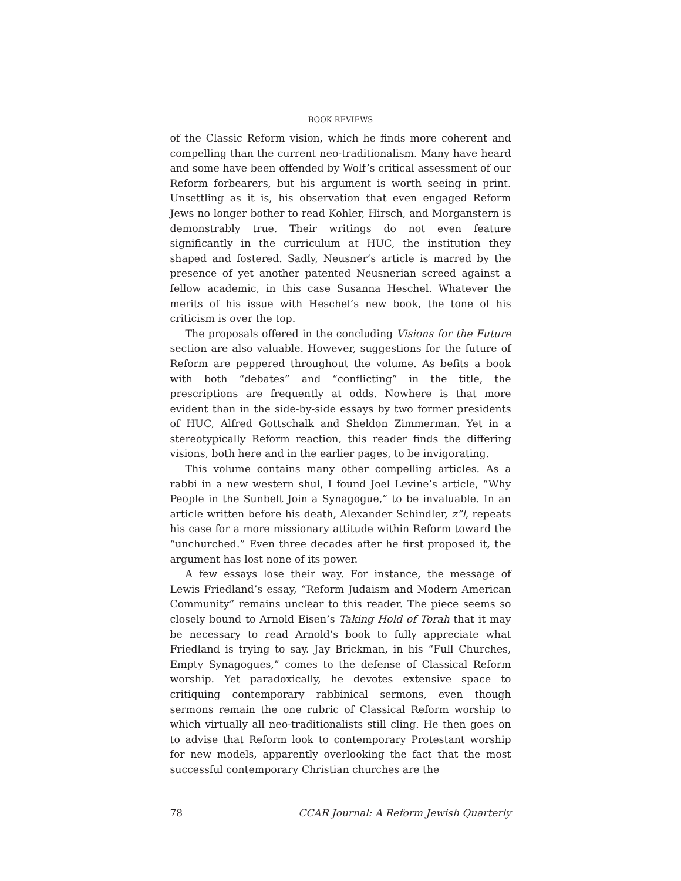BOOK REVIEWS
of the Classic Reform vision, which he finds more coherent and compelling than the current neo-traditionalism. Many have heard and some have been offended by Wolf’s critical assessment of our Reform forbearers, but his argument is worth seeing in print. Unsettling as it is, his observation that even engaged Reform Jews no longer bother to read Kohler, Hirsch, and Morganstern is demonstrably true. Their writings do not even feature significantly in the curriculum at HUC, the institution they shaped and fostered. Sadly, Neusner’s article is marred by the presence of yet another patented Neusnerian screed against a fellow academic, in this case Susanna Heschel. Whatever the merits of his issue with Heschel’s new book, the tone of his criticism is over the top.
The proposals offered in the concluding Visions for the Future section are also valuable. However, suggestions for the future of Reform are peppered throughout the volume. As befits a book with both “debates” and “conflicting” in the title, the prescriptions are frequently at odds. Nowhere is that more evident than in the side-by-side essays by two former presidents of HUC, Alfred Gottschalk and Sheldon Zimmerman. Yet in a stereotypically Reform reaction, this reader finds the differing visions, both here and in the earlier pages, to be invigorating.
This volume contains many other compelling articles. As a rabbi in a new western shul, I found Joel Levine’s article, “Why People in the Sunbelt Join a Synagogue,” to be invaluable. In an article written before his death, Alexander Schindler, z”l, repeats his case for a more missionary attitude within Reform toward the “unchurched.” Even three decades after he first proposed it, the argument has lost none of its power.
A few essays lose their way. For instance, the message of Lewis Friedland’s essay, “Reform Judaism and Modern American Community” remains unclear to this reader. The piece seems so closely bound to Arnold Eisen’s Taking Hold of Torah that it may be necessary to read Arnold’s book to fully appreciate what Friedland is trying to say. Jay Brickman, in his “Full Churches, Empty Synagogues,” comes to the defense of Classical Reform worship. Yet paradoxically, he devotes extensive space to critiquing contemporary rabbinical sermons, even though sermons remain the one rubric of Classical Reform worship to which virtually all neo-traditionalists still cling. He then goes on to advise that Reform look to contemporary Protestant worship for new models, apparently overlooking the fact that the most successful contemporary Christian churches are the
78 CCAR Journal: A Reform Jewish Quarterly